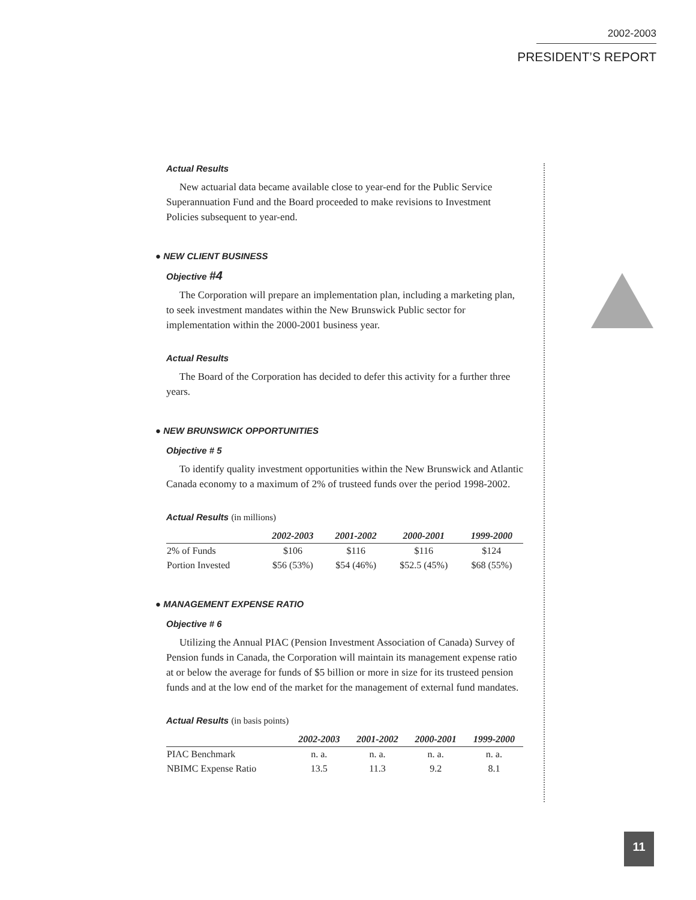2002-2003
PRESIDENT’S REPORT
Actual Results
New actuarial data became available close to year-end for the Public Service Superannuation Fund and the Board proceeded to make revisions to Investment Policies subsequent to year-end.
● NEW CLIENT BUSINESS
Objective #4
The Corporation will prepare an implementation plan, including a marketing plan, to seek investment mandates within the New Brunswick Public sector for implementation within the 2000-2001 business year.
Actual Results
The Board of the Corporation has decided to defer this activity for a further three years.
● NEW BRUNSWICK OPPORTUNITIES
Objective # 5
To identify quality investment opportunities within the New Brunswick and Atlantic Canada economy to a maximum of 2% of trusteed funds over the period 1998-2002.
Actual Results (in millions)
| | 2002-2003 | 2001-2002 | 2000-2001 | 1999-2000 |
| --- | --- | --- | --- | --- |
| 2% of Funds | $106 | $116 | $116 | $124 |
| Portion Invested | $56 (53%) | $54 (46%) | $52.5 (45%) | $68 (55%) |
● MANAGEMENT EXPENSE RATIO
Objective # 6
Utilizing the Annual PIAC (Pension Investment Association of Canada) Survey of Pension funds in Canada, the Corporation will maintain its management expense ratio at or below the average for funds of $5 billion or more in size for its trusteed pension funds and at the low end of the market for the management of external fund mandates.
Actual Results (in basis points)
| | 2002-2003 | 2001-2002 | 2000-2001 | 1999-2000 |
| --- | --- | --- | --- | --- |
| PIAC Benchmark | n. a. | n. a. | n. a. | n. a. |
| NBIMC Expense Ratio | 13.5 | 11.3 | 9.2 | 8.1 |
11